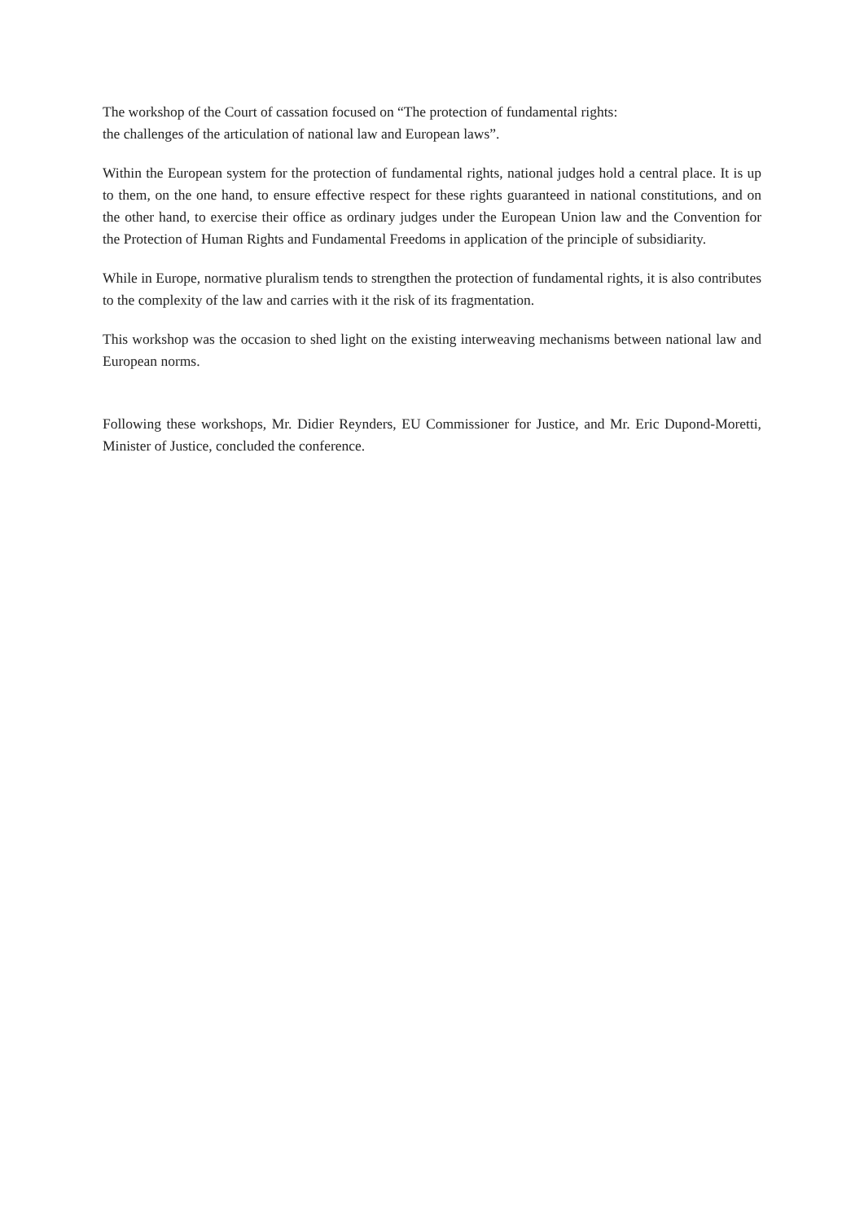The workshop of the Court of cassation focused on “The protection of fundamental rights:
the challenges of the articulation of national law and European laws”.
Within the European system for the protection of fundamental rights, national judges hold a central place. It is up to them, on the one hand, to ensure effective respect for these rights guaranteed in national constitutions, and on the other hand, to exercise their office as ordinary judges under the European Union law and the Convention for the Protection of Human Rights and Fundamental Freedoms in application of the principle of subsidiarity.
While in Europe, normative pluralism tends to strengthen the protection of fundamental rights, it is also contributes to the complexity of the law and carries with it the risk of its fragmentation.
This workshop was the occasion to shed light on the existing interweaving mechanisms between national law and European norms.
Following these workshops, Mr. Didier Reynders, EU Commissioner for Justice, and Mr. Eric Dupond-Moretti, Minister of Justice, concluded the conference.